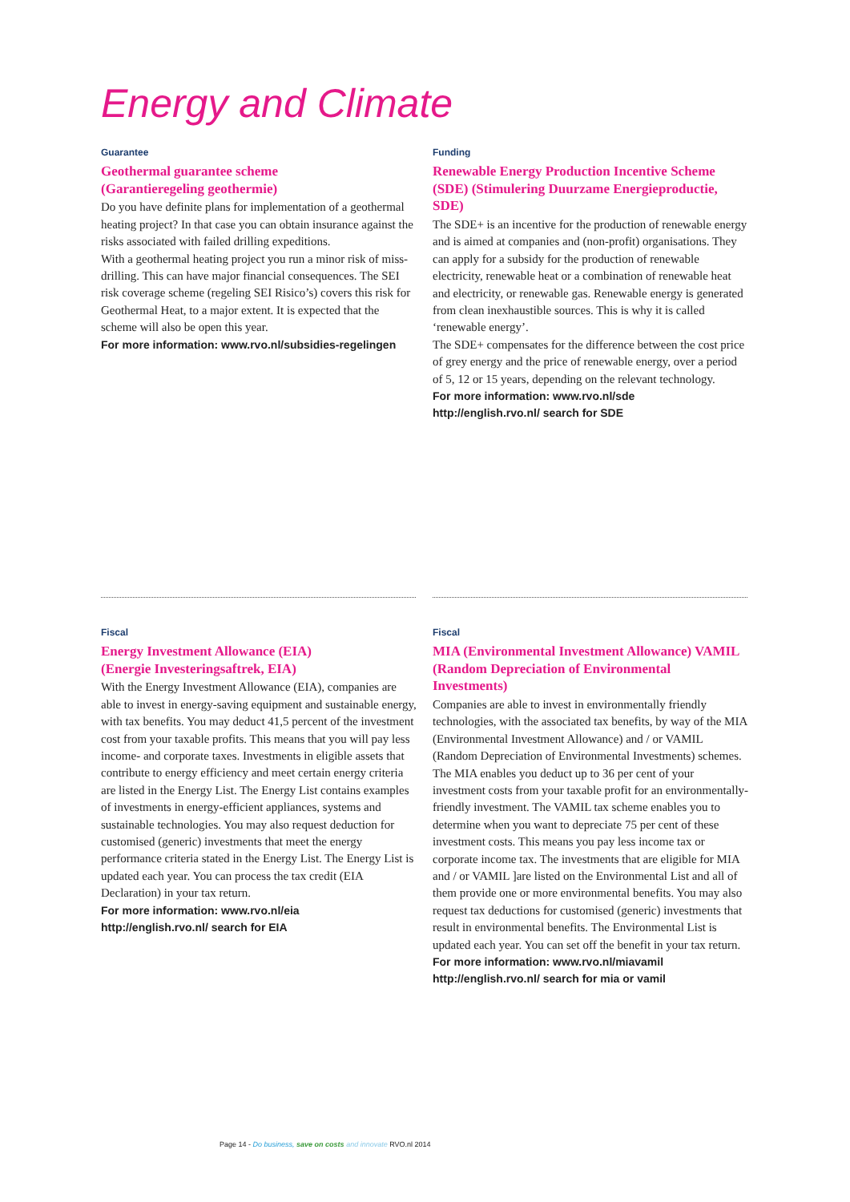Energy and Climate
Guarantee
Geothermal guarantee scheme
(Garantieregeling geothermie)
Do you have definite plans for implementation of a geothermal heating project? In that case you can obtain insurance against the risks associated with failed drilling expeditions.
With a geothermal heating project you run a minor risk of miss-drilling. This can have major financial consequences. The SEI risk coverage scheme (regeling SEI Risico’s) covers this risk for Geothermal Heat, to a major extent. It is expected that the scheme will also be open this year.
For more information: www.rvo.nl/subsidies-regelingen
Funding
Renewable Energy Production Incentive Scheme (SDE) (Stimulering Duurzame Energieproductie, SDE)
The SDE+ is an incentive for the production of renewable energy and is aimed at companies and (non-profit) organisations. They can apply for a subsidy for the production of renewable electricity, renewable heat or a combination of renewable heat and electricity, or renewable gas. Renewable energy is generated from clean inexhaustible sources. This is why it is called ‘renewable energy’.
The SDE+ compensates for the difference between the cost price of grey energy and the price of renewable energy, over a period of 5, 12 or 15 years, depending on the relevant technology.
For more information: www.rvo.nl/sde
http://english.rvo.nl/ search for SDE
Fiscal
Energy Investment Allowance (EIA)
(Energie Investeringsaftrek, EIA)
With the Energy Investment Allowance (EIA), companies are able to invest in energy-saving equipment and sustainable energy, with tax benefits. You may deduct 41,5 percent of the investment cost from your taxable profits. This means that you will pay less income- and corporate taxes. Investments in eligible assets that contribute to energy efficiency and meet certain energy criteria are listed in the Energy List. The Energy List contains examples of investments in energy-efficient appliances, systems and sustainable technologies. You may also request deduction for customised (generic) investments that meet the energy performance criteria stated in the Energy List. The Energy List is updated each year. You can process the tax credit (EIA Declaration) in your tax return.
For more information: www.rvo.nl/eia
http://english.rvo.nl/ search for EIA
Fiscal
MIA (Environmental Investment Allowance) VAMIL (Random Depreciation of Environmental Investments)
Companies are able to invest in environmentally friendly technologies, with the associated tax benefits, by way of the MIA (Environmental Investment Allowance) and / or VAMIL (Random Depreciation of Environmental Investments) schemes. The MIA enables you deduct up to 36 per cent of your investment costs from your taxable profit for an environmentally-friendly investment. The VAMIL tax scheme enables you to determine when you want to depreciate 75 per cent of these investment costs. This means you pay less income tax or corporate income tax. The investments that are eligible for MIA and / or VAMIL ]are listed on the Environmental List and all of them provide one or more environmental benefits. You may also request tax deductions for customised (generic) investments that result in environmental benefits. The Environmental List is updated each year. You can set off the benefit in your tax return.
For more information: www.rvo.nl/miavamil
http://english.rvo.nl/ search for mia or vamil
Page 14 - Do business, save on costs and innovate RVO.nl 2014